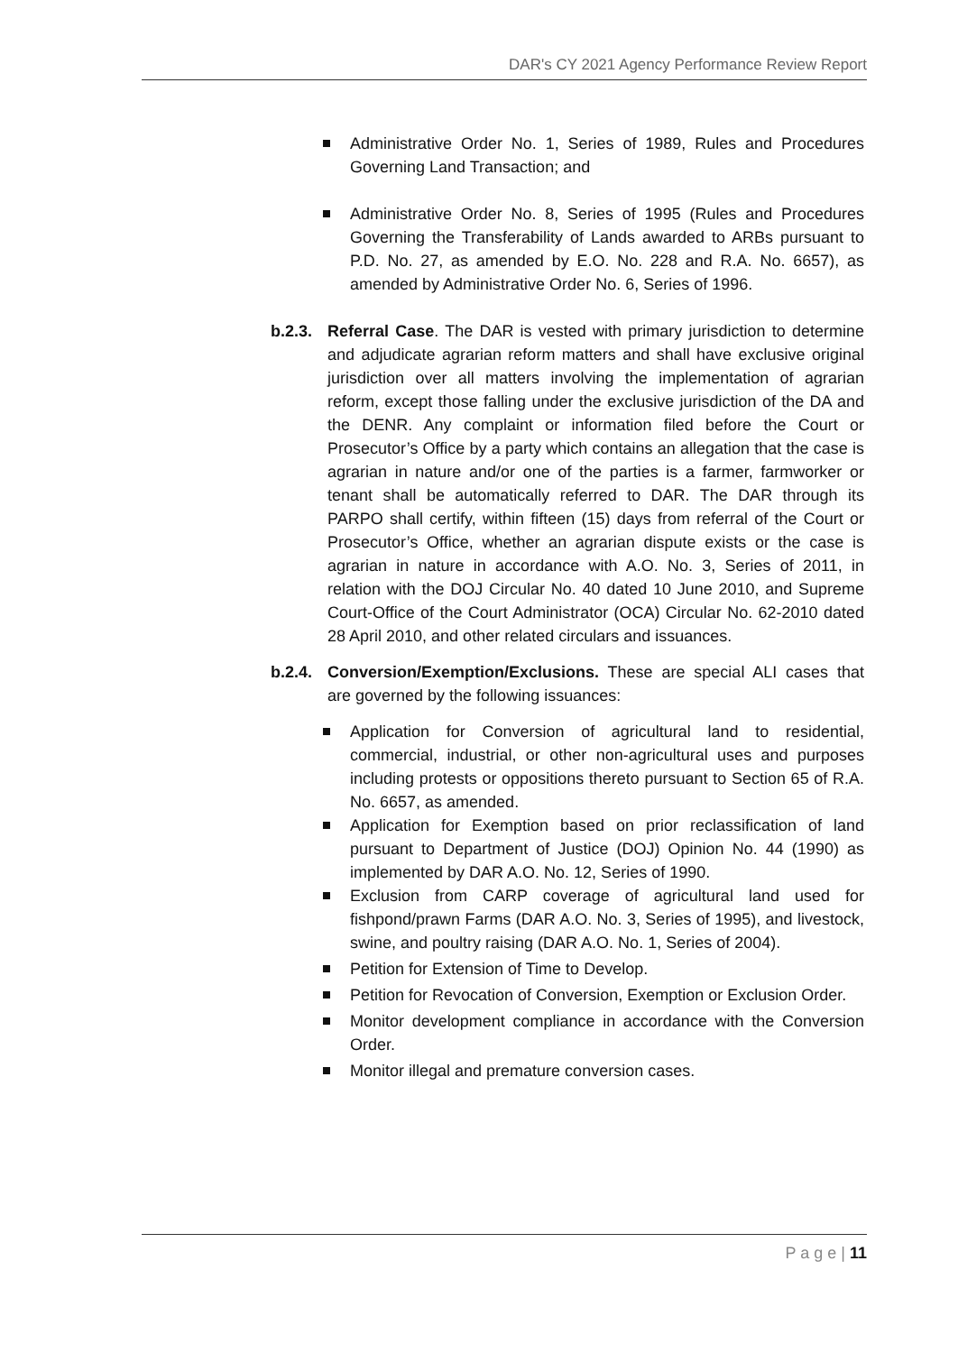DAR's CY 2021 Agency Performance Review Report
Administrative Order No. 1, Series of 1989, Rules and Procedures Governing Land Transaction; and
Administrative Order No. 8, Series of 1995 (Rules and Procedures Governing the Transferability of Lands awarded to ARBs pursuant to P.D. No. 27, as amended by E.O. No. 228 and R.A. No. 6657), as amended by Administrative Order No. 6, Series of 1996.
b.2.3.
Referral Case. The DAR is vested with primary jurisdiction to determine and adjudicate agrarian reform matters and shall have exclusive original jurisdiction over all matters involving the implementation of agrarian reform, except those falling under the exclusive jurisdiction of the DA and the DENR. Any complaint or information filed before the Court or Prosecutor’s Office by a party which contains an allegation that the case is agrarian in nature and/or one of the parties is a farmer, farmworker or tenant shall be automatically referred to DAR. The DAR through its PARPO shall certify, within fifteen (15) days from referral of the Court or Prosecutor’s Office, whether an agrarian dispute exists or the case is agrarian in nature in accordance with A.O. No. 3, Series of 2011, in relation with the DOJ Circular No. 40 dated 10 June 2010, and Supreme Court-Office of the Court Administrator (OCA) Circular No. 62-2010 dated 28 April 2010, and other related circulars and issuances.
b.2.4.
Conversion/Exemption/Exclusions. These are special ALI cases that are governed by the following issuances:
Application for Conversion of agricultural land to residential, commercial, industrial, or other non-agricultural uses and purposes including protests or oppositions thereto pursuant to Section 65 of R.A. No. 6657, as amended.
Application for Exemption based on prior reclassification of land pursuant to Department of Justice (DOJ) Opinion No. 44 (1990) as implemented by DAR A.O. No. 12, Series of 1990.
Exclusion from CARP coverage of agricultural land used for fishpond/prawn Farms (DAR A.O. No. 3, Series of 1995), and livestock, swine, and poultry raising (DAR A.O. No. 1, Series of 2004).
Petition for Extension of Time to Develop.
Petition for Revocation of Conversion, Exemption or Exclusion Order.
Monitor development compliance in accordance with the Conversion Order.
Monitor illegal and premature conversion cases.
P a g e | 11